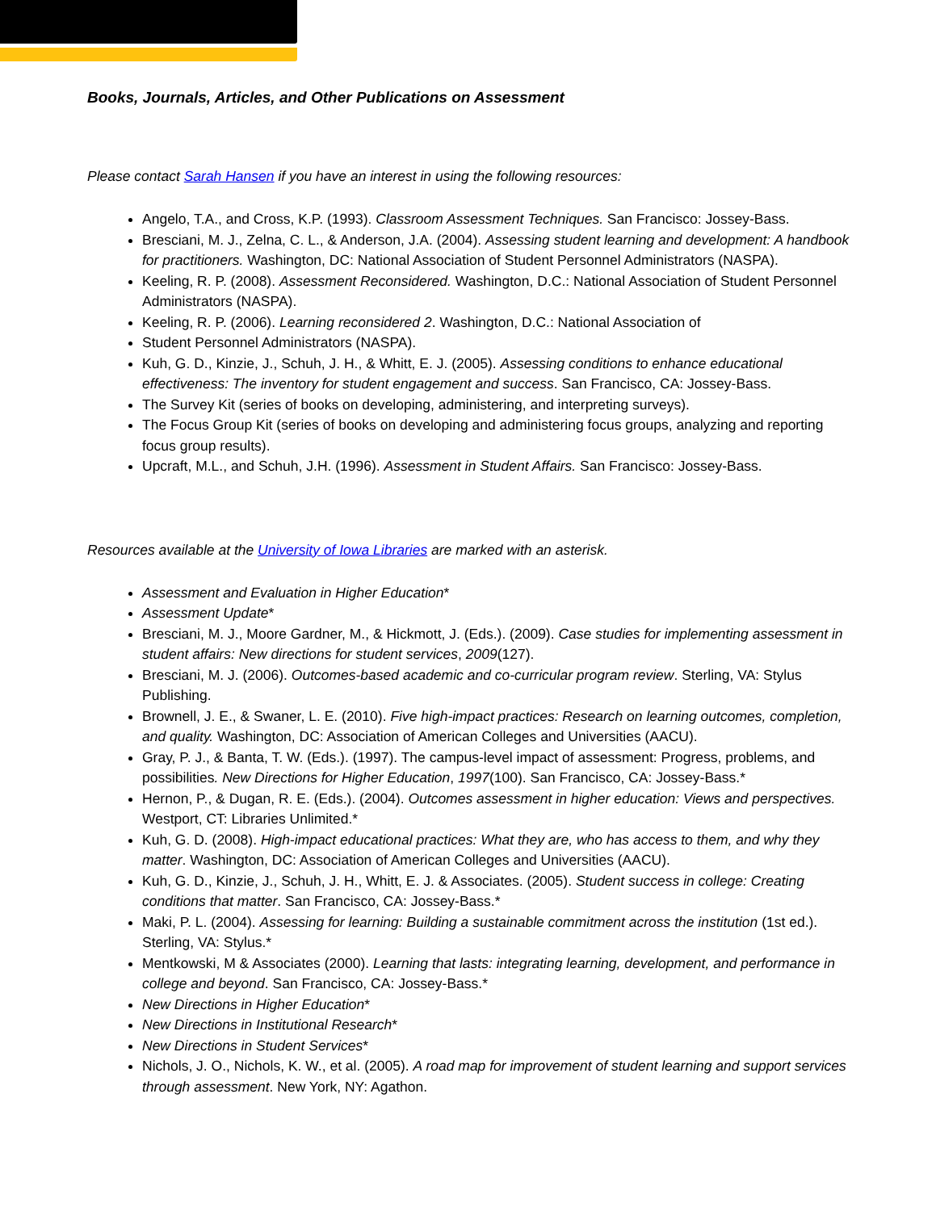Books, Journals, Articles, and Other Publications on Assessment
Please contact Sarah Hansen if you have an interest in using the following resources:
Angelo, T.A., and Cross, K.P. (1993). Classroom Assessment Techniques. San Francisco: Jossey-Bass.
Bresciani, M. J., Zelna, C. L., & Anderson, J.A. (2004). Assessing student learning and development: A handbook for practitioners. Washington, DC: National Association of Student Personnel Administrators (NASPA).
Keeling, R. P. (2008). Assessment Reconsidered. Washington, D.C.: National Association of Student Personnel Administrators (NASPA).
Keeling, R. P. (2006). Learning reconsidered 2. Washington, D.C.: National Association of
Student Personnel Administrators (NASPA).
Kuh, G. D., Kinzie, J., Schuh, J. H., & Whitt, E. J. (2005). Assessing conditions to enhance educational effectiveness: The inventory for student engagement and success. San Francisco, CA: Jossey-Bass.
The Survey Kit (series of books on developing, administering, and interpreting surveys).
The Focus Group Kit (series of books on developing and administering focus groups, analyzing and reporting focus group results).
Upcraft, M.L., and Schuh, J.H. (1996). Assessment in Student Affairs. San Francisco: Jossey-Bass.
Resources available at the University of Iowa Libraries are marked with an asterisk.
Assessment and Evaluation in Higher Education*
Assessment Update*
Bresciani, M. J., Moore Gardner, M., & Hickmott, J. (Eds.). (2009). Case studies for implementing assessment in student affairs: New directions for student services, 2009(127).
Bresciani, M. J. (2006). Outcomes-based academic and co-curricular program review. Sterling, VA: Stylus Publishing.
Brownell, J. E., & Swaner, L. E. (2010). Five high-impact practices: Research on learning outcomes, completion, and quality. Washington, DC: Association of American Colleges and Universities (AACU).
Gray, P. J., & Banta, T. W. (Eds.). (1997). The campus-level impact of assessment: Progress, problems, and possibilities. New Directions for Higher Education, 1997(100). San Francisco, CA: Jossey-Bass.*
Hernon, P., & Dugan, R. E. (Eds.). (2004). Outcomes assessment in higher education: Views and perspectives. Westport, CT: Libraries Unlimited.*
Kuh, G. D. (2008). High-impact educational practices: What they are, who has access to them, and why they matter. Washington, DC: Association of American Colleges and Universities (AACU).
Kuh, G. D., Kinzie, J., Schuh, J. H., Whitt, E. J. & Associates. (2005). Student success in college: Creating conditions that matter. San Francisco, CA: Jossey-Bass.*
Maki, P. L. (2004). Assessing for learning: Building a sustainable commitment across the institution (1st ed.). Sterling, VA: Stylus.*
Mentkowski, M & Associates (2000). Learning that lasts: integrating learning, development, and performance in college and beyond. San Francisco, CA: Jossey-Bass.*
New Directions in Higher Education*
New Directions in Institutional Research*
New Directions in Student Services*
Nichols, J. O., Nichols, K. W., et al. (2005). A road map for improvement of student learning and support services through assessment. New York, NY: Agathon.